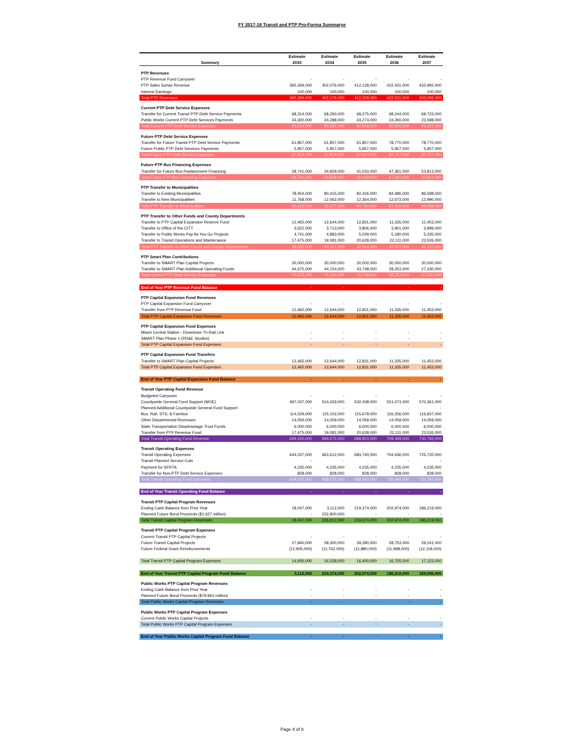FY 2017-18 Transit and PTP Pro-Forma Summarye
| | Estimate | Estimate | Estimate | Estimate | Estimate |
| --- | --- | --- | --- | --- | --- |
| Summary | 2033 | 2034 | 2035 | 2036 | 2037 |
| PTP Revenues | | | | | |
| PTP Revenue Fund Carryover | - | - | - | - | - |
| PTP Sales Surtax Revenue | 392,269,000 | 402,076,000 | 412,128,000 | 422,431,000 | 432,992,000 |
| Interest Earnings | 100,000 | 100,000 | 100,000 | 100,000 | 100,000 |
| Total PTP Revenues | 392,369,000 | 402,176,000 | 412,228,000 | 422,531,000 | 433,092,000 |
| Current PTP Debt Service Expenses | | | | | |
| Transfer for Current Transit PTP Debt Service Payments | 68,314,000 | 68,293,000 | 68,275,000 | 68,244,000 | 69,723,000 |
| Public Works Current PTP Debt Services Payments | 24,300,000 | 24,288,000 | 24,274,000 | 24,260,000 | 23,598,000 |
| Total Current PTP Debt Service Expenses | 92,614,000 | 92,581,000 | 92,549,000 | 92,504,000 | 93,321,000 |
| Future PTP Debt Service Expenses | | | | | |
| Transfer for Future Transit PTP Debt Service Payments | 61,857,000 | 61,857,000 | 61,857,000 | 78,770,000 | 78,770,000 |
| Future Public PTP Debt Services Payments | 5,957,000 | 5,957,000 | 5,957,000 | 5,957,000 | 5,957,000 |
| Total Future PTP Debt Service Expenses | 67,814,000 | 67,814,000 | 67,814,000 | 84,727,000 | 84,727,000 |
| Future PTP Bus Financing Expenses | | | | | |
| Transfer for Future Bus Replacement Financing | 28,741,000 | 34,829,000 | 41,033,000 | 47,361,000 | 53,813,000 |
| Total Future PTP Bus Financing Expenses | 28,741,000 | 34,829,000 | 41,033,000 | 47,361,000 | 53,813,000 |
| PTP Transfer to Municipalities | | | | | |
| Transfer to Existing Municipalities | 78,454,000 | 80,415,000 | 82,426,000 | 84,486,000 | 86,598,000 |
| Transfer to New Municipalities | 11,768,000 | 12,062,000 | 12,364,000 | 12,673,000 | 12,990,000 |
| Total PTP Transfer to Municipalities | 90,222,000 | 92,477,000 | 94,790,000 | 97,159,000 | 99,588,000 |
| PTP Transfer to Other Funds and County Departments | | | | | |
| Transfer to PTP Capital Expansion Reserve Fund | 12,465,000 | 12,644,000 | 12,831,000 | 11,335,000 | 11,453,000 |
| Transfer to Office of the CITT | 3,622,000 | 3,713,000 | 3,806,000 | 3,901,000 | 3,999,000 |
| Transfer to Public Works Pay As You Go Projects | 4,741,000 | 4,883,000 | 5,029,000 | 5,180,000 | 5,335,000 |
| Transfer to Transit Operations and Maintenance | 17,475,000 | 19,081,000 | 20,628,000 | 22,111,000 | 23,526,000 |
| Total PTP Transfer to Other Funds and County Departments | 38,303,000 | 40,321,000 | 42,294,000 | 42,527,000 | 44,313,000 |
| PTP Smart Plan Contributions | | | | | |
| Transfer to SMART Plan Capital Projects | 30,000,000 | 30,000,000 | 30,000,000 | 30,000,000 | 30,000,000 |
| Transfer to SMART Plan Additional Operating Funds | 44,675,000 | 44,154,000 | 43,748,000 | 28,253,000 | 27,330,000 |
| Total Current PTP Debt Service Expenses | 74,675,000 | 74,154,000 | 73,748,000 | 58,253,000 | 57,330,000 |
| End of Year PTP Revenue Fund Balance | - | - | - | - | - |
| PTP Capital Expansion Fund Revenues | | | | | |
| PTP Capital Expansion Fund Carryover | - | - | - | - | - |
| Transfer from PTP Revenue Fund | 12,465,000 | 12,644,000 | 12,831,000 | 11,335,000 | 11,453,000 |
| Total PTP Capital Expansion Fund Revenues | 12,465,000 | 12,644,000 | 12,831,000 | 11,335,000 | 11,453,000 |
| PTP Capital Expansion Fund Expenses | | | | | |
| Miami Central Station - Downtown Tri-Rail Link | - | - | - | - | - |
| SMART Plan Phase 1 (PD&E Studies) | - | - | - | - | - |
| Total PTP Capital Expansion Fund Expenses | - | - | - | - | - |
| PTP Capital Expansion Fund Transfers | | | | | |
| Transfer to SMART Plan Capital Projects | 12,465,000 | 12,644,000 | 12,831,000 | 11,335,000 | 11,453,000 |
| Total PTP Capital Expansion Fund Expenses | 12,465,000 | 12,644,000 | 12,831,000 | 11,335,000 | 11,453,000 |
| End of Year PTP Capital Expansion Fund Balance | - | - | - | - | - |
| Transit Operating Fund Revenue | | | | | |
| Budgeted Carryover | - | - | - | - | - |
| Countywide General Fund Support (MOE) | 497,037,000 | 514,433,000 | 532,438,000 | 551,073,000 | 570,361,000 |
| Planned Additional Countywide General Fund Support | - | - | - | - | - |
| Bus, Rail, STS, & Farebox | 114,529,000 | 115,102,000 | 115,678,000 | 116,256,000 | 116,837,000 |
| Other Departmental Revenues | 14,059,000 | 14,059,000 | 14,059,000 | 14,059,000 | 14,059,000 |
| State Transportation Disadvantage Trust Funds | 6,000,000 | 6,000,000 | 6,000,000 | 6,000,000 | 6,000,000 |
| Transfer from PTP Revenue Fund | 17,475,000 | 19,081,000 | 20,628,000 | 22,111,000 | 23,526,000 |
| Total Transit Operating Fund Revenue | 649,100,000 | 668,675,000 | 688,803,000 | 709,499,000 | 730,783,000 |
| Transit Operating Expenses | | | | | |
| Transit Operating Expenses | 644,037,000 | 663,612,000 | 683,740,000 | 704,436,000 | 725,720,000 |
| Transit Planned Service Cuts | - | - | - | - | - |
| Payment for SFRTA | 4,235,000 | 4,235,000 | 4,235,000 | 4,235,000 | 4,235,000 |
| Transfer for Non-PTP Debt Service Expenses | 828,000 | 828,000 | 828,000 | 828,000 | 828,000 |
| Total Transit Operating Fund Expenses | 649,100,000 | 668,675,000 | 688,803,000 | 709,499,000 | 730,783,000 |
| End of Year Transit Operating Fund Balance | - | - | - | - | - |
| Transit PTP Capital Program Revenues | | | | | |
| Ending Cash Balance from Prior Year | 18,047,000 | 3,112,000 | 219,374,000 | 202,974,000 | 186,219,000 |
| Planned Future Bond Proceeds ($1.627 million) | - | 232,800,000 | - | - | - |
| Total Transit Capital Program Revenues | 18,047,000 | 235,912,000 | 219,374,000 | 202,974,000 | 186,219,000 |
| Transit PTP Capital Program Expenses | | | | | |
| Current Transit PTP Capital Projects | - | - | - | - | - |
| Future Transit Capital Projects | 27,840,000 | 28,300,000 | 28,280,000 | 28,753,000 | 29,241,000 |
| Future Federal Grant Reimbursements | (12,905,000) | (11,762,000) | (11,880,000) | (11,998,000) | (12,118,000) |
| Total Transit PTP Capital Program Expenses | 14,935,000 | 16,538,000 | 16,400,000 | 16,755,000 | 17,123,000 |
| End of Year Transit PTP Capital Program Fund Balance | 3,112,000 | 219,374,000 | 202,974,000 | 186,219,000 | 169,096,000 |
| Public Works PTP Capital Program Revenues | | | | | |
| Ending Cash Balance from Prior Year | - | - | - | - | - |
| Planned Future Bond Proceeds ($79.863 million) | - | - | - | - | - |
| Total Public Works Capital Program Revenues | - | - | - | - | - |
| Public Works PTP Capital Program Expenses | | | | | |
| Current Public Works Capital Projects | - | - | - | - | - |
| Total Public Works PTP Capital Program Expenses | - | - | - | - | - |
| End of Year Public Works Capital Program Fund Balance | - | - | - | - | - |
Page 4 of 8